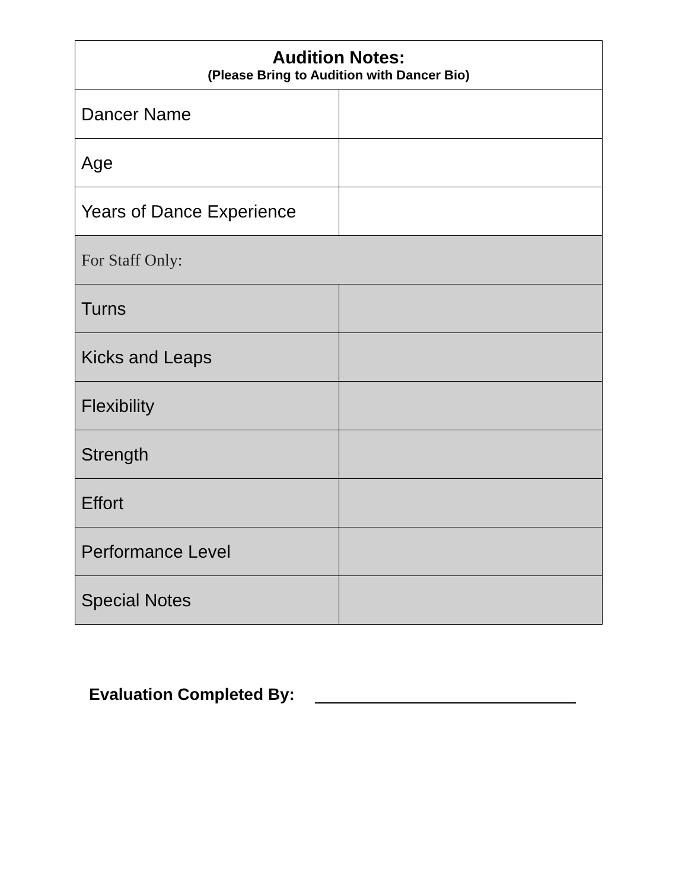| Audition Notes: (Please Bring to Audition with Dancer Bio) | |
| Dancer Name | |
| Age | |
| Years of Dance Experience | |
| For Staff Only: | |
| Turns | |
| Kicks and Leaps | |
| Flexibility | |
| Strength | |
| Effort | |
| Performance Level | |
| Special Notes | |
Evaluation Completed By: